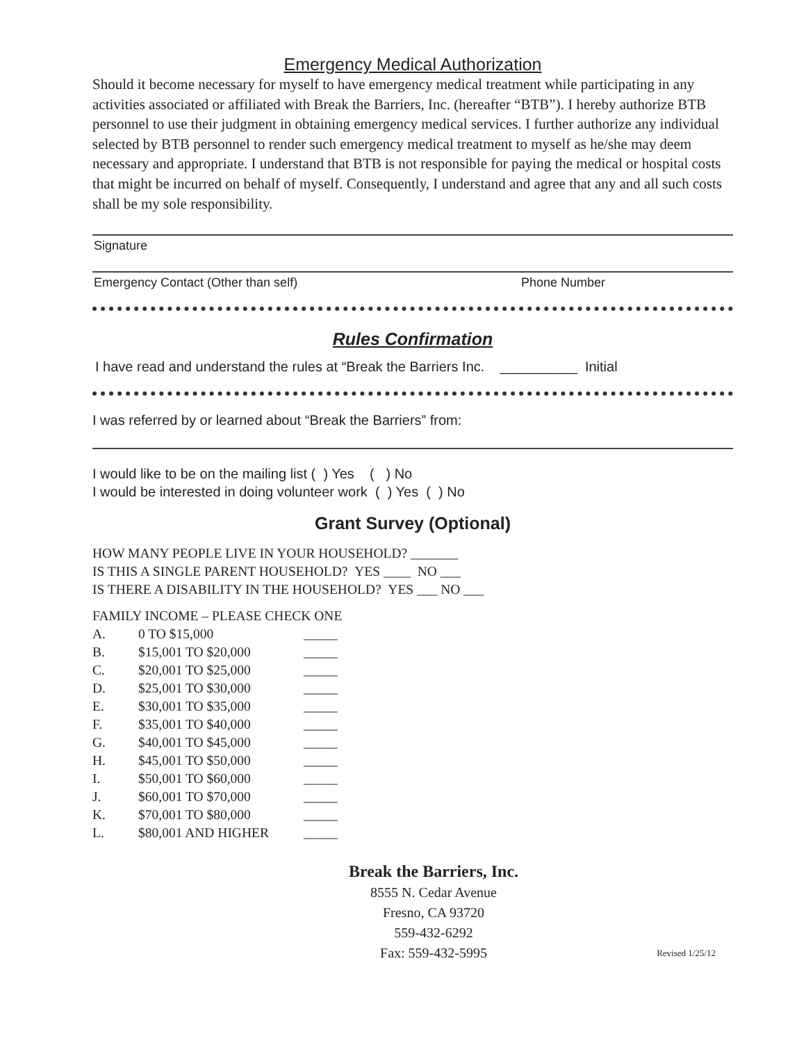Emergency Medical Authorization
Should it become necessary for myself to have emergency medical treatment while participating in any activities associated or affiliated with Break the Barriers, Inc. (hereafter “BTB”). I hereby authorize BTB personnel to use their judgment in obtaining emergency medical services. I further authorize any individual selected by BTB personnel to render such emergency medical treatment to myself as he/she may deem necessary and appropriate. I understand that BTB is not responsible for paying the medical or hospital costs that might be incurred on behalf of myself. Consequently, I understand and agree that any and all such costs shall be my sole responsibility.
Signature
Emergency Contact (Other than self) Phone Number
Rules Confirmation
I have read and understand the rules at “Break the Barriers Inc. __________ Initial
I was referred by or learned about “Break the Barriers” from:
I would like to be on the mailing list ( ) Yes ( ) No
I would be interested in doing volunteer work ( ) Yes ( ) No
Grant Survey (Optional)
HOW MANY PEOPLE LIVE IN YOUR HOUSEHOLD? _______
IS THIS A SINGLE PARENT HOUSEHOLD? YES ____ NO ___
IS THERE A DISABILITY IN THE HOUSEHOLD? YES ___ NO ___
FAMILY INCOME – PLEASE CHECK ONE
A. 0 TO $15,000 _____
B. $15,001 TO $20,000 _____
C. $20,001 TO $25,000 _____
D. $25,001 TO $30,000 _____
E. $30,001 TO $35,000 _____
F. $35,001 TO $40,000 _____
G. $40,001 TO $45,000 _____
H. $45,001 TO $50,000 _____
I. $50,001 TO $60,000 _____
J. $60,001 TO $70,000 _____
K. $70,001 TO $80,000 _____
L. $80,001 AND HIGHER _____
Break the Barriers, Inc.
8555 N. Cedar Avenue
Fresno, CA 93720
559-432-6292
Fax: 559-432-5995
Revised 1/25/12